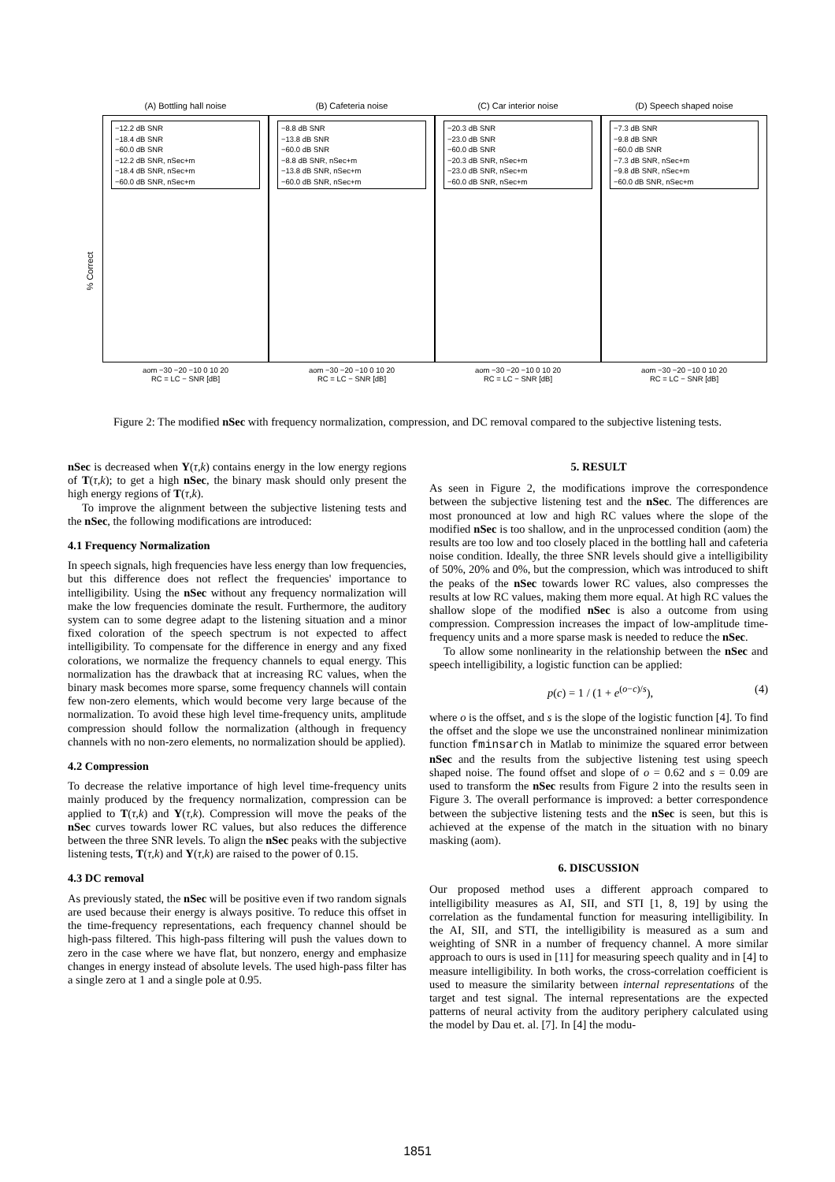% Correct
(A) Bottling hall noise
−12.2 dB SNR
−18.4 dB SNR
−60.0 dB SNR
−12.2 dB SNR, nSec+m
−18.4 dB SNR, nSec+m
−60.0 dB SNR, nSec+m
aom −30 −20 −10 0 10 20
RC = LC − SNR [dB]
(B) Cafeteria noise
−8.8 dB SNR
−13.8 dB SNR
−60.0 dB SNR
−8.8 dB SNR, nSec+m
−13.8 dB SNR, nSec+m
−60.0 dB SNR, nSec+m
aom −30 −20 −10 0 10 20
RC = LC − SNR [dB]
(C) Car interior noise
−20.3 dB SNR
−23.0 dB SNR
−60.0 dB SNR
−20.3 dB SNR, nSec+m
−23.0 dB SNR, nSec+m
−60.0 dB SNR, nSec+m
aom −30 −20 −10 0 10 20
RC = LC − SNR [dB]
(D) Speech shaped noise
−7.3 dB SNR
−9.8 dB SNR
−60.0 dB SNR
−7.3 dB SNR, nSec+m
−9.8 dB SNR, nSec+m
−60.0 dB SNR, nSec+m
aom −30 −20 −10 0 10 20
RC = LC − SNR [dB]
Figure 2: The modified nSec with frequency normalization, compression, and DC removal compared to the subjective listening tests.
nSec is decreased when Y(τ,k) contains energy in the low energy regions of T(τ,k); to get a high nSec, the binary mask should only present the high energy regions of T(τ,k).
To improve the alignment between the subjective listening tests and the nSec, the following modifications are introduced:
4.1 Frequency Normalization
In speech signals, high frequencies have less energy than low frequencies, but this difference does not reflect the frequencies' importance to intelligibility. Using the nSec without any frequency normalization will make the low frequencies dominate the result. Furthermore, the auditory system can to some degree adapt to the listening situation and a minor fixed coloration of the speech spectrum is not expected to affect intelligibility. To compensate for the difference in energy and any fixed colorations, we normalize the frequency channels to equal energy. This normalization has the drawback that at increasing RC values, when the binary mask becomes more sparse, some frequency channels will contain few non-zero elements, which would become very large because of the normalization. To avoid these high level time-frequency units, amplitude compression should follow the normalization (although in frequency channels with no non-zero elements, no normalization should be applied).
4.2 Compression
To decrease the relative importance of high level time-frequency units mainly produced by the frequency normalization, compression can be applied to T(τ,k) and Y(τ,k). Compression will move the peaks of the nSec curves towards lower RC values, but also reduces the difference between the three SNR levels. To align the nSec peaks with the subjective listening tests, T(τ,k) and Y(τ,k) are raised to the power of 0.15.
4.3 DC removal
As previously stated, the nSec will be positive even if two random signals are used because their energy is always positive. To reduce this offset in the time-frequency representations, each frequency channel should be high-pass filtered. This high-pass filtering will push the values down to zero in the case where we have flat, but nonzero, energy and emphasize changes in energy instead of absolute levels. The used high-pass filter has a single zero at 1 and a single pole at 0.95.
5. RESULT
As seen in Figure 2, the modifications improve the correspondence between the subjective listening test and the nSec. The differences are most pronounced at low and high RC values where the slope of the modified nSec is too shallow, and in the unprocessed condition (aom) the results are too low and too closely placed in the bottling hall and cafeteria noise condition. Ideally, the three SNR levels should give a intelligibility of 50%, 20% and 0%, but the compression, which was introduced to shift the peaks of the nSec towards lower RC values, also compresses the results at low RC values, making them more equal. At high RC values the shallow slope of the modified nSec is also a outcome from using compression. Compression increases the impact of low-amplitude time-frequency units and a more sparse mask is needed to reduce the nSec.
To allow some nonlinearity in the relationship between the nSec and speech intelligibility, a logistic function can be applied:
p(c) = 1 / (1 + e<sup>(o−c)/s</sup>), (4)
where o is the offset, and s is the slope of the logistic function [4]. To find the offset and the slope we use the unconstrained nonlinear minimization function fminsarch in Matlab to minimize the squared error between nSec and the results from the subjective listening test using speech shaped noise. The found offset and slope of o = 0.62 and s = 0.09 are used to transform the nSec results from Figure 2 into the results seen in Figure 3. The overall performance is improved: a better correspondence between the subjective listening tests and the nSec is seen, but this is achieved at the expense of the match in the situation with no binary masking (aom).
6. DISCUSSION
Our proposed method uses a different approach compared to intelligibility measures as AI, SII, and STI [1, 8, 19] by using the correlation as the fundamental function for measuring intelligibility. In the AI, SII, and STI, the intelligibility is measured as a sum and weighting of SNR in a number of frequency channel. A more similar approach to ours is used in [11] for measuring speech quality and in [4] to measure intelligibility. In both works, the cross-correlation coefficient is used to measure the similarity between internal representations of the target and test signal. The internal representations are the expected patterns of neural activity from the auditory periphery calculated using the model by Dau et. al. [7]. In [4] the modu-
1851